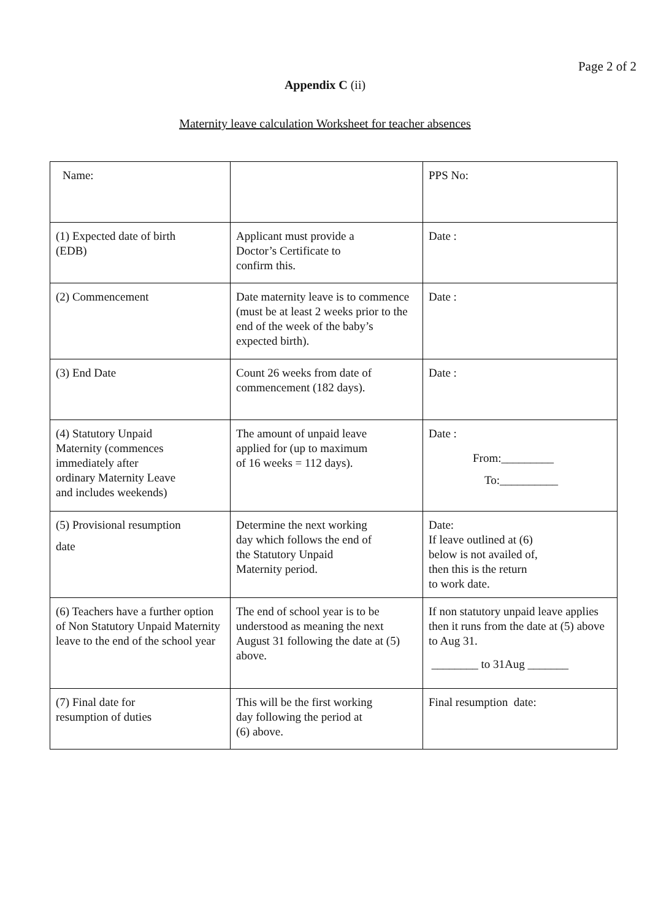Page 2 of 2
Appendix C (ii)
Maternity leave calculation Worksheet for teacher absences
| Name: | | PPS No: |
| (1) Expected date of birth (EDB) | Applicant must provide a Doctor’s Certificate to confirm this. | Date : |
| (2) Commencement | Date maternity leave is to commence (must be at least 2 weeks prior to the end of the week of the baby’s expected birth). | Date : |
| (3) End Date | Count 26 weeks from date of commencement (182 days). | Date : |
| (4) Statutory Unpaid Maternity (commences immediately after ordinary Maternity Leave and includes weekends) | The amount of unpaid leave applied for (up to maximum of 16 weeks = 112 days). | Date : From:_________ To:__________ |
| (5) Provisional resumption date | Determine the next working day which follows the end of the Statutory Unpaid Maternity period. | Date: If leave outlined at (6) below is not availed of, then this is the return to work date. |
| (6) Teachers have a further option of Non Statutory Unpaid Maternity leave to the end of the school year | The end of school year is to be understood as meaning the next August 31 following the date at (5) above. | If non statutory unpaid leave applies then it runs from the date at (5) above to Aug 31. ________ to 31Aug _______ |
| (7) Final date for resumption of duties | This will be the first working day following the period at (6) above. | Final resumption date: |